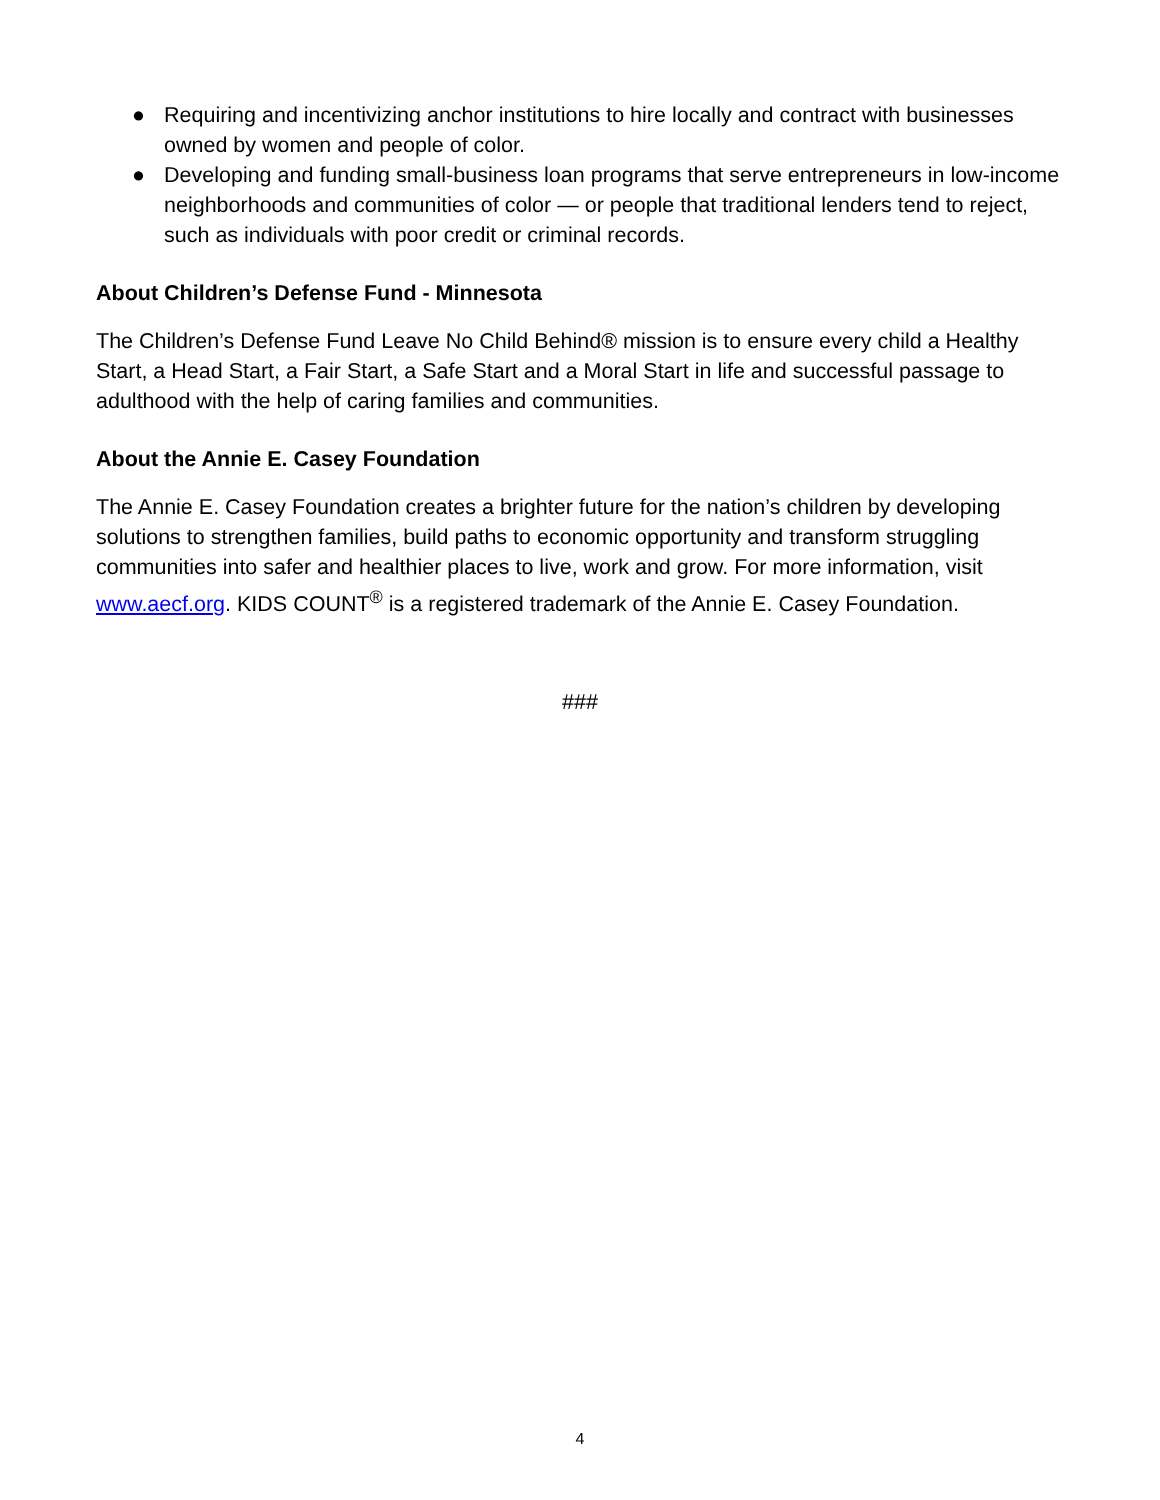● Requiring and incentivizing anchor institutions to hire locally and contract with businesses owned by women and people of color.
● Developing and funding small-business loan programs that serve entrepreneurs in low-income neighborhoods and communities of color — or people that traditional lenders tend to reject, such as individuals with poor credit or criminal records.
About Children’s Defense Fund - Minnesota
The Children’s Defense Fund Leave No Child Behind® mission is to ensure every child a Healthy Start, a Head Start, a Fair Start, a Safe Start and a Moral Start in life and successful passage to adulthood with the help of caring families and communities.
About the Annie E. Casey Foundation
The Annie E. Casey Foundation creates a brighter future for the nation’s children by developing solutions to strengthen families, build paths to economic opportunity and transform struggling communities into safer and healthier places to live, work and grow. For more information, visit www.aecf.org. KIDS COUNT<sup>®</sup> is a registered trademark of the Annie E. Casey Foundation.
###
4